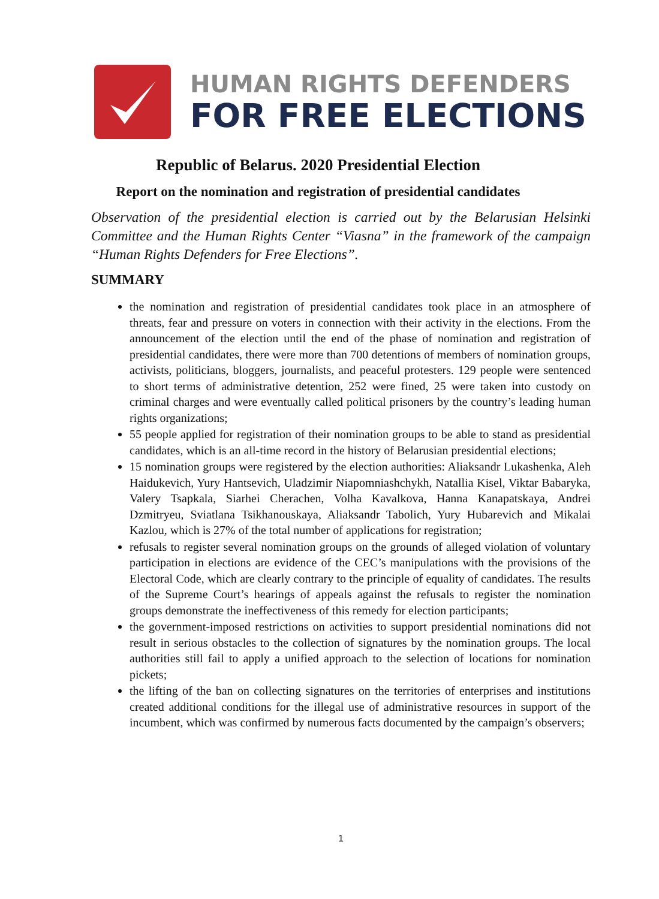HUMAN RIGHTS DEFENDERS
FOR FREE ELECTIONS
Republic of Belarus. 2020 Presidential Election
Report on the nomination and registration of presidential candidates
Observation of the presidential election is carried out by the Belarusian Helsinki Committee and the Human Rights Center “Viasna” in the framework of the campaign “Human Rights Defenders for Free Elections”.
SUMMARY
the nomination and registration of presidential candidates took place in an atmosphere of threats, fear and pressure on voters in connection with their activity in the elections. From the announcement of the election until the end of the phase of nomination and registration of presidential candidates, there were more than 700 detentions of members of nomination groups, activists, politicians, bloggers, journalists, and peaceful protesters. 129 people were sentenced to short terms of administrative detention, 252 were fined, 25 were taken into custody on criminal charges and were eventually called political prisoners by the country’s leading human rights organizations;
55 people applied for registration of their nomination groups to be able to stand as presidential candidates, which is an all-time record in the history of Belarusian presidential elections;
15 nomination groups were registered by the election authorities: Aliaksandr Lukashenka, Aleh Haidukevich, Yury Hantsevich, Uladzimir Niapomniashchykh, Natallia Kisel, Viktar Babaryka, Valery Tsapkala, Siarhei Cherachen, Volha Kavalkova, Hanna Kanapatskaya, Andrei Dzmitryeu, Sviatlana Tsikhanouskaya, Aliaksandr Tabolich, Yury Hubarevich and Mikalai Kazlou, which is 27% of the total number of applications for registration;
refusals to register several nomination groups on the grounds of alleged violation of voluntary participation in elections are evidence of the CEC’s manipulations with the provisions of the Electoral Code, which are clearly contrary to the principle of equality of candidates. The results of the Supreme Court’s hearings of appeals against the refusals to register the nomination groups demonstrate the ineffectiveness of this remedy for election participants;
the government-imposed restrictions on activities to support presidential nominations did not result in serious obstacles to the collection of signatures by the nomination groups. The local authorities still fail to apply a unified approach to the selection of locations for nomination pickets;
the lifting of the ban on collecting signatures on the territories of enterprises and institutions created additional conditions for the illegal use of administrative resources in support of the incumbent, which was confirmed by numerous facts documented by the campaign’s observers;
1